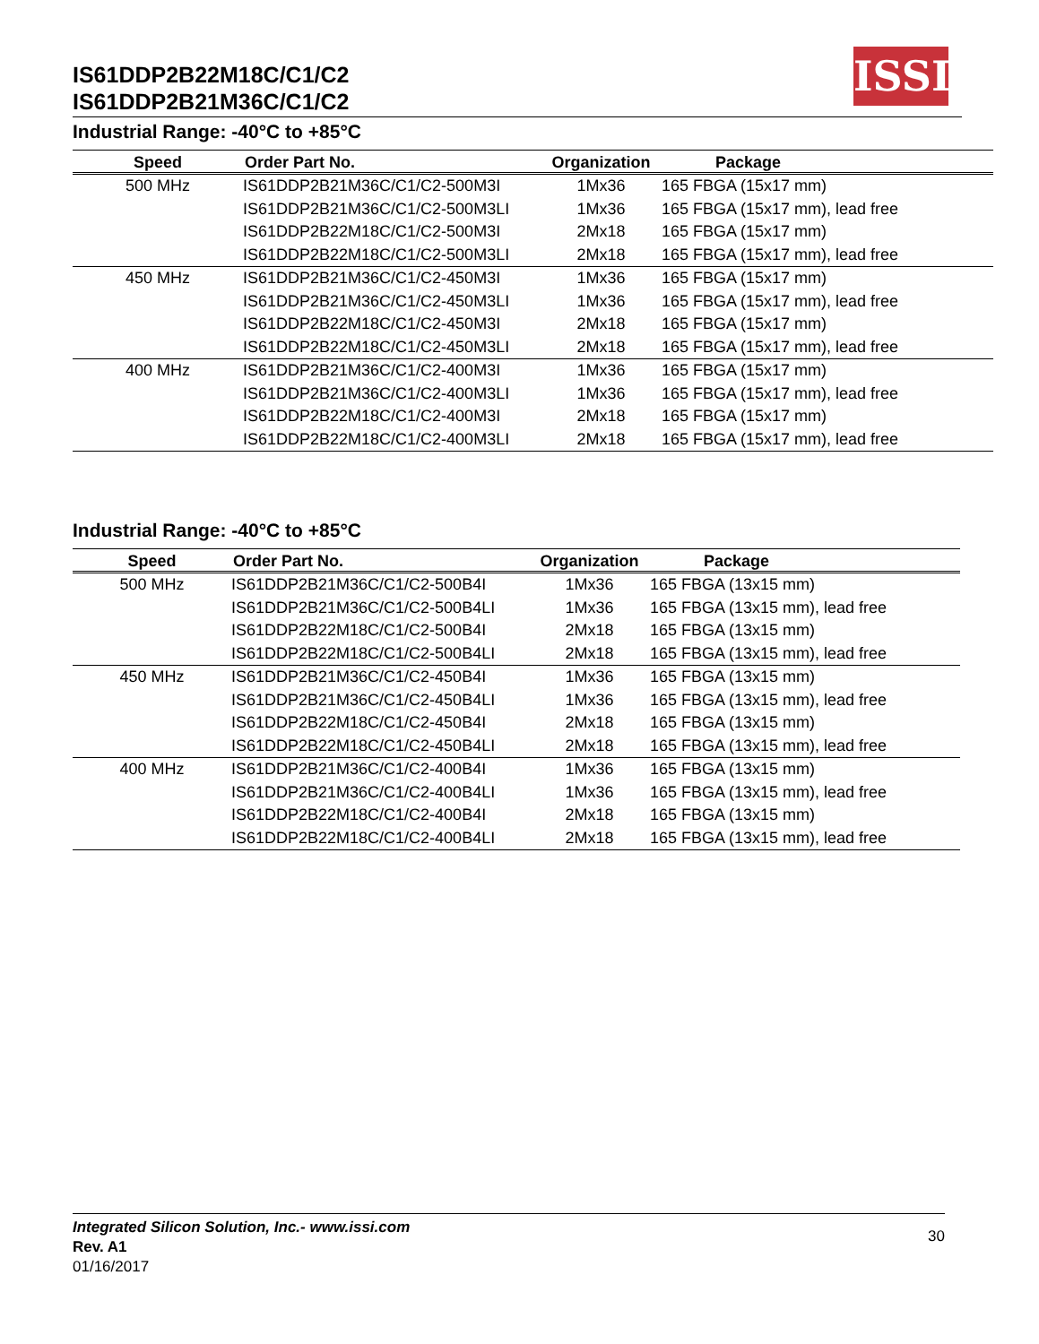IS61DDP2B22M18C/C1/C2
IS61DDP2B21M36C/C1/C2
ISSI
Industrial Range: -40°C to +85°C
| Speed | Order Part No. | Organization | Package |
| --- | --- | --- | --- |
| 500 MHz | IS61DDP2B21M36C/C1/C2-500M3I | 1Mx36 | 165 FBGA (15x17 mm) |
| | IS61DDP2B21M36C/C1/C2-500M3LI | 1Mx36 | 165 FBGA (15x17 mm), lead free |
| | IS61DDP2B22M18C/C1/C2-500M3I | 2Mx18 | 165 FBGA (15x17 mm) |
| | IS61DDP2B22M18C/C1/C2-500M3LI | 2Mx18 | 165 FBGA (15x17 mm), lead free |
| 450 MHz | IS61DDP2B21M36C/C1/C2-450M3I | 1Mx36 | 165 FBGA (15x17 mm) |
| | IS61DDP2B21M36C/C1/C2-450M3LI | 1Mx36 | 165 FBGA (15x17 mm), lead free |
| | IS61DDP2B22M18C/C1/C2-450M3I | 2Mx18 | 165 FBGA (15x17 mm) |
| | IS61DDP2B22M18C/C1/C2-450M3LI | 2Mx18 | 165 FBGA (15x17 mm), lead free |
| 400 MHz | IS61DDP2B21M36C/C1/C2-400M3I | 1Mx36 | 165 FBGA (15x17 mm) |
| | IS61DDP2B21M36C/C1/C2-400M3LI | 1Mx36 | 165 FBGA (15x17 mm), lead free |
| | IS61DDP2B22M18C/C1/C2-400M3I | 2Mx18 | 165 FBGA (15x17 mm) |
| | IS61DDP2B22M18C/C1/C2-400M3LI | 2Mx18 | 165 FBGA (15x17 mm), lead free |
Industrial Range: -40°C to +85°C
| Speed | Order Part No. | Organization | Package |
| --- | --- | --- | --- |
| 500 MHz | IS61DDP2B21M36C/C1/C2-500B4I | 1Mx36 | 165 FBGA (13x15 mm) |
| | IS61DDP2B21M36C/C1/C2-500B4LI | 1Mx36 | 165 FBGA (13x15 mm), lead free |
| | IS61DDP2B22M18C/C1/C2-500B4I | 2Mx18 | 165 FBGA (13x15 mm) |
| | IS61DDP2B22M18C/C1/C2-500B4LI | 2Mx18 | 165 FBGA (13x15 mm), lead free |
| 450 MHz | IS61DDP2B21M36C/C1/C2-450B4I | 1Mx36 | 165 FBGA (13x15 mm) |
| | IS61DDP2B21M36C/C1/C2-450B4LI | 1Mx36 | 165 FBGA (13x15 mm), lead free |
| | IS61DDP2B22M18C/C1/C2-450B4I | 2Mx18 | 165 FBGA (13x15 mm) |
| | IS61DDP2B22M18C/C1/C2-450B4LI | 2Mx18 | 165 FBGA (13x15 mm), lead free |
| 400 MHz | IS61DDP2B21M36C/C1/C2-400B4I | 1Mx36 | 165 FBGA (13x15 mm) |
| | IS61DDP2B21M36C/C1/C2-400B4LI | 1Mx36 | 165 FBGA (13x15 mm), lead free |
| | IS61DDP2B22M18C/C1/C2-400B4I | 2Mx18 | 165 FBGA (13x15 mm) |
| | IS61DDP2B22M18C/C1/C2-400B4LI | 2Mx18 | 165 FBGA (13x15 mm), lead free |
Integrated Silicon Solution, Inc.- www.issi.com
Rev. A1
01/16/2017
30